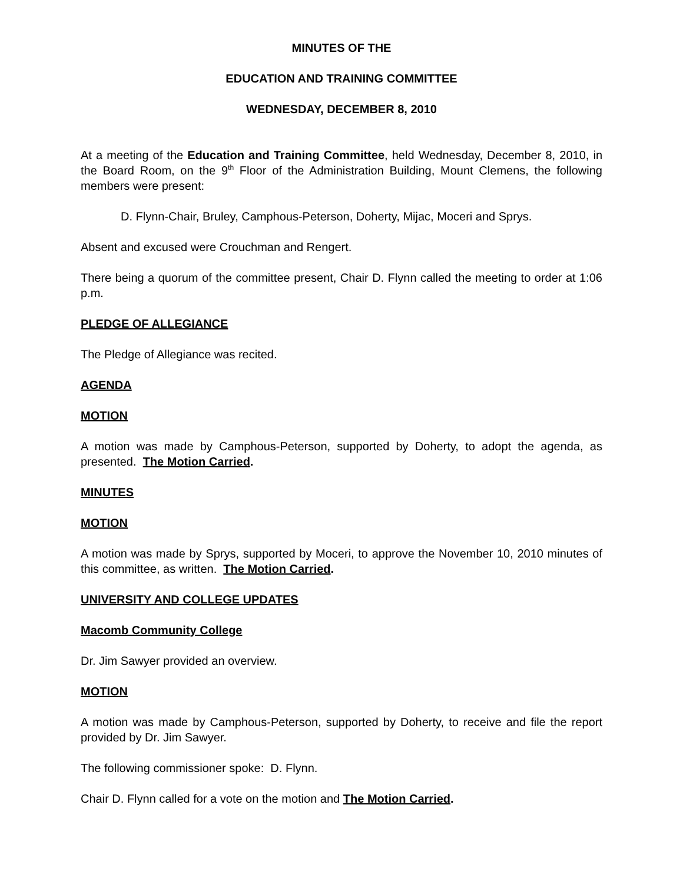MINUTES OF THE
EDUCATION AND TRAINING COMMITTEE
WEDNESDAY, DECEMBER 8, 2010
At a meeting of the Education and Training Committee, held Wednesday, December 8, 2010, in the Board Room, on the 9<sup>th</sup> Floor of the Administration Building, Mount Clemens, the following members were present:
D. Flynn-Chair, Bruley, Camphous-Peterson, Doherty, Mijac, Moceri and Sprys.
Absent and excused were Crouchman and Rengert.
There being a quorum of the committee present, Chair D. Flynn called the meeting to order at 1:06 p.m.
PLEDGE OF ALLEGIANCE
The Pledge of Allegiance was recited.
AGENDA
MOTION
A motion was made by Camphous-Peterson, supported by Doherty, to adopt the agenda, as presented. The Motion Carried.
MINUTES
MOTION
A motion was made by Sprys, supported by Moceri, to approve the November 10, 2010 minutes of this committee, as written. The Motion Carried.
UNIVERSITY AND COLLEGE UPDATES
Macomb Community College
Dr. Jim Sawyer provided an overview.
MOTION
A motion was made by Camphous-Peterson, supported by Doherty, to receive and file the report provided by Dr. Jim Sawyer.
The following commissioner spoke: D. Flynn.
Chair D. Flynn called for a vote on the motion and The Motion Carried.